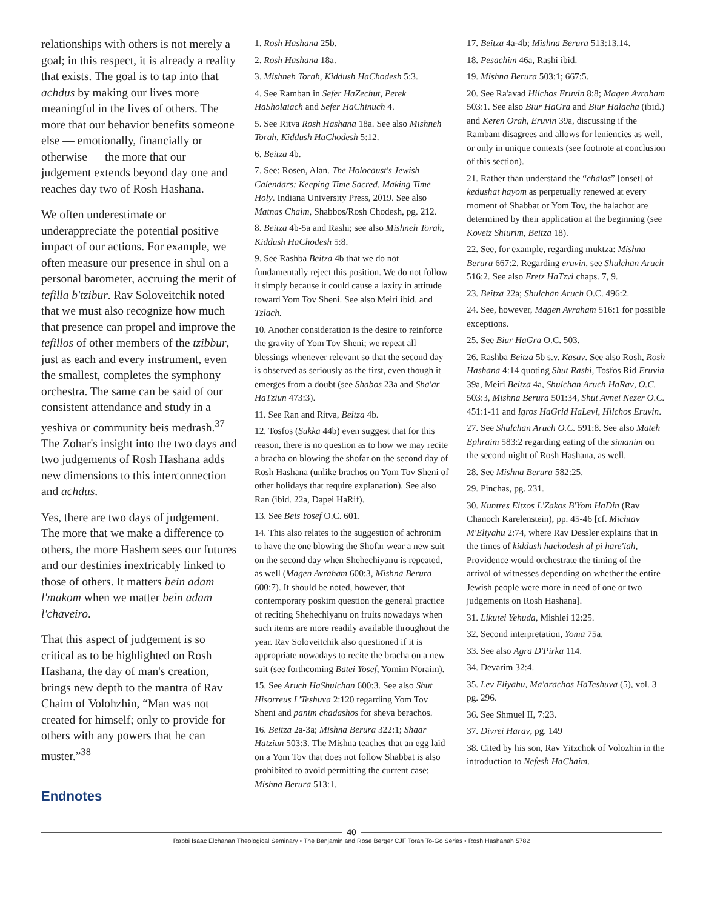relationships with others is not merely a goal; in this respect, it is already a reality that exists. The goal is to tap into that achdus by making our lives more meaningful in the lives of others. The more that our behavior benefits someone else — emotionally, financially or otherwise — the more that our judgement extends beyond day one and reaches day two of Rosh Hashana.
We often underestimate or underappreciate the potential positive impact of our actions. For example, we often measure our presence in shul on a personal barometer, accruing the merit of tefilla b'tzibur. Rav Soloveitchik noted that we must also recognize how much that presence can propel and improve the tefillos of other members of the tzibbur, just as each and every instrument, even the smallest, completes the symphony orchestra. The same can be said of our consistent attendance and study in a yeshiva or community beis medrash.<sup>37</sup> The Zohar's insight into the two days and two judgements of Rosh Hashana adds new dimensions to this interconnection and achdus.
Yes, there are two days of judgement. The more that we make a difference to others, the more Hashem sees our futures and our destinies inextricably linked to those of others. It matters bein adam l'makom when we matter bein adam l'chaveiro.
That this aspect of judgement is so critical as to be highlighted on Rosh Hashana, the day of man's creation, brings new depth to the mantra of Rav Chaim of Volohzhin, “Man was not created for himself; only to provide for others with any powers that he can muster.”<sup>38</sup>
Endnotes
1. Rosh Hashana 25b.
2. Rosh Hashana 18a.
3. Mishneh Torah, Kiddush HaChodesh 5:3.
4. See Ramban in Sefer HaZechut, Perek HaSholaiach and Sefer HaChinuch 4.
5. See Ritva Rosh Hashana 18a. See also Mishneh Torah, Kiddush HaChodesh 5:12.
6. Beitza 4b.
7. See: Rosen, Alan. The Holocaust's Jewish Calendars: Keeping Time Sacred, Making Time Holy. Indiana University Press, 2019. See also Matnas Chaim, Shabbos/Rosh Chodesh, pg. 212.
8. Beitza 4b-5a and Rashi; see also Mishneh Torah, Kiddush HaChodesh 5:8.
9. See Rashba Beitza 4b that we do not fundamentally reject this position. We do not follow it simply because it could cause a laxity in attitude toward Yom Tov Sheni. See also Meiri ibid. and Tzlach.
10. Another consideration is the desire to reinforce the gravity of Yom Tov Sheni; we repeat all blessings whenever relevant so that the second day is observed as seriously as the first, even though it emerges from a doubt (see Shabos 23a and Sha'ar HaTziun 473:3).
11. See Ran and Ritva, Beitza 4b.
12. Tosfos (Sukka 44b) even suggest that for this reason, there is no question as to how we may recite a bracha on blowing the shofar on the second day of Rosh Hashana (unlike brachos on Yom Tov Sheni of other holidays that require explanation). See also Ran (ibid. 22a, Dapei HaRif).
13. See Beis Yosef O.C. 601.
14. This also relates to the suggestion of achronim to have the one blowing the Shofar wear a new suit on the second day when Shehechiyanu is repeated, as well (Magen Avraham 600:3, Mishna Berura 600:7). It should be noted, however, that contemporary poskim question the general practice of reciting Shehechiyanu on fruits nowadays when such items are more readily available throughout the year. Rav Soloveitchik also questioned if it is appropriate nowadays to recite the bracha on a new suit (see forthcoming Batei Yosef, Yomim Noraim).
15. See Aruch HaShulchan 600:3. See also Shut Hisorreus L'Teshuva 2:120 regarding Yom Tov Sheni and panim chadashos for sheva berachos.
16. Beitza 2a-3a; Mishna Berura 322:1; Shaar Hatziun 503:3. The Mishna teaches that an egg laid on a Yom Tov that does not follow Shabbat is also prohibited to avoid permitting the current case; Mishna Berura 513:1.
17. Beitza 4a-4b; Mishna Berura 513:13,14.
18. Pesachim 46a, Rashi ibid.
19. Mishna Berura 503:1; 667:5.
20. See Ra'avad Hilchos Eruvin 8:8; Magen Avraham 503:1. See also Biur HaGra and Biur Halacha (ibid.) and Keren Orah, Eruvin 39a, discussing if the Rambam disagrees and allows for leniencies as well, or only in unique contexts (see footnote at conclusion of this section).
21. Rather than understand the “chalos” [onset] of kedushat hayom as perpetually renewed at every moment of Shabbat or Yom Tov, the halachot are determined by their application at the beginning (see Kovetz Shiurim, Beitza 18).
22. See, for example, regarding muktza: Mishna Berura 667:2. Regarding eruvin, see Shulchan Aruch 516:2. See also Eretz HaTzvi chaps. 7, 9.
23. Beitza 22a; Shulchan Aruch O.C. 496:2.
24. See, however, Magen Avraham 516:1 for possible exceptions.
25. See Biur HaGra O.C. 503.
26. Rashba Beitza 5b s.v. Kasav. See also Rosh, Rosh Hashana 4:14 quoting Shut Rashi, Tosfos Rid Eruvin 39a, Meiri Beitza 4a, Shulchan Aruch HaRav, O.C. 503:3, Mishna Berura 501:34, Shut Avnei Nezer O.C. 451:1-11 and Igros HaGrid HaLevi, Hilchos Eruvin.
27. See Shulchan Aruch O.C. 591:8. See also Mateh Ephraim 583:2 regarding eating of the simanim on the second night of Rosh Hashana, as well.
28. See Mishna Berura 582:25.
29. Pinchas, pg. 231.
30. Kuntres Eitzos L'Zakos B'Yom HaDin (Rav Chanoch Karelenstein), pp. 45-46 [cf. Michtav M'Eliyahu 2:74, where Rav Dessler explains that in the times of kiddush hachodesh al pi hare'iah, Providence would orchestrate the timing of the arrival of witnesses depending on whether the entire Jewish people were more in need of one or two judgements on Rosh Hashana].
31. Likutei Yehuda, Mishlei 12:25.
32. Second interpretation, Yoma 75a.
33. See also Agra D'Pirka 114.
34. Devarim 32:4.
35. Lev Eliyahu, Ma'arachos HaTeshuva (5), vol. 3 pg. 296.
36. See Shmuel II, 7:23.
37. Divrei Harav, pg. 149
38. Cited by his son, Rav Yitzchok of Volozhin in the introduction to Nefesh HaChaim.
40
Rabbi Isaac Elchanan Theological Seminary • The Benjamin and Rose Berger CJF Torah To-Go Series • Rosh Hashanah 5782